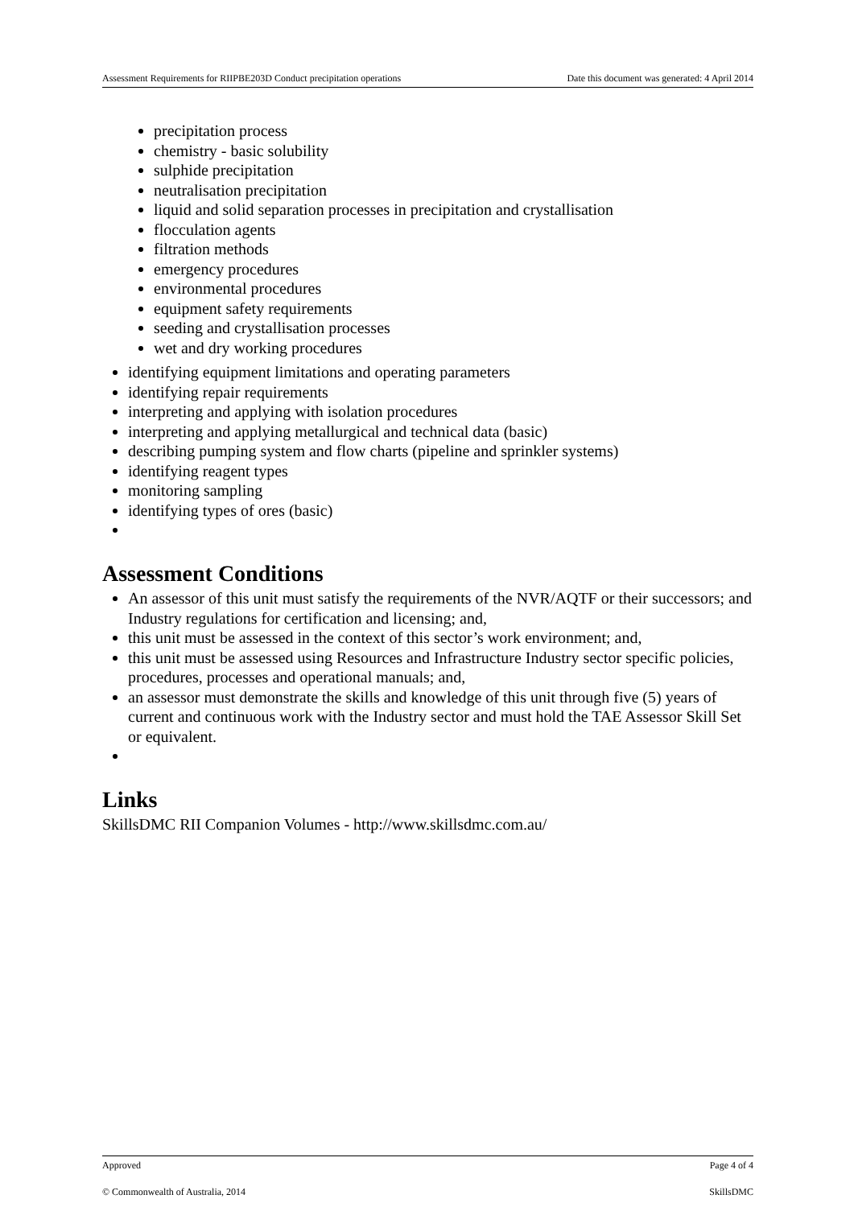Assessment Requirements for RIIPBE203D Conduct precipitation operations Date this document was generated: 4 April 2014
precipitation process
chemistry - basic solubility
sulphide precipitation
neutralisation precipitation
liquid and solid separation processes in precipitation and crystallisation
flocculation agents
filtration methods
emergency procedures
environmental procedures
equipment safety requirements
seeding and crystallisation processes
wet and dry working procedures
identifying equipment limitations and operating parameters
identifying repair requirements
interpreting and applying with isolation procedures
interpreting and applying metallurgical and technical data (basic)
describing pumping system and flow charts (pipeline and sprinkler systems)
identifying reagent types
monitoring sampling
identifying types of ores (basic)
Assessment Conditions
An assessor of this unit must satisfy the requirements of the NVR/AQTF or their successors; and Industry regulations for certification and licensing; and,
this unit must be assessed in the context of this sector’s work environment; and,
this unit must be assessed using Resources and Infrastructure Industry sector specific policies, procedures, processes and operational manuals; and,
an assessor must demonstrate the skills and knowledge of this unit through five (5) years of current and continuous work with the Industry sector and must hold the TAE Assessor Skill Set or equivalent.
Links
SkillsDMC RII Companion Volumes - http://www.skillsdmc.com.au/
Approved Page 4 of 4
© Commonwealth of Australia, 2014 SkillsDMC